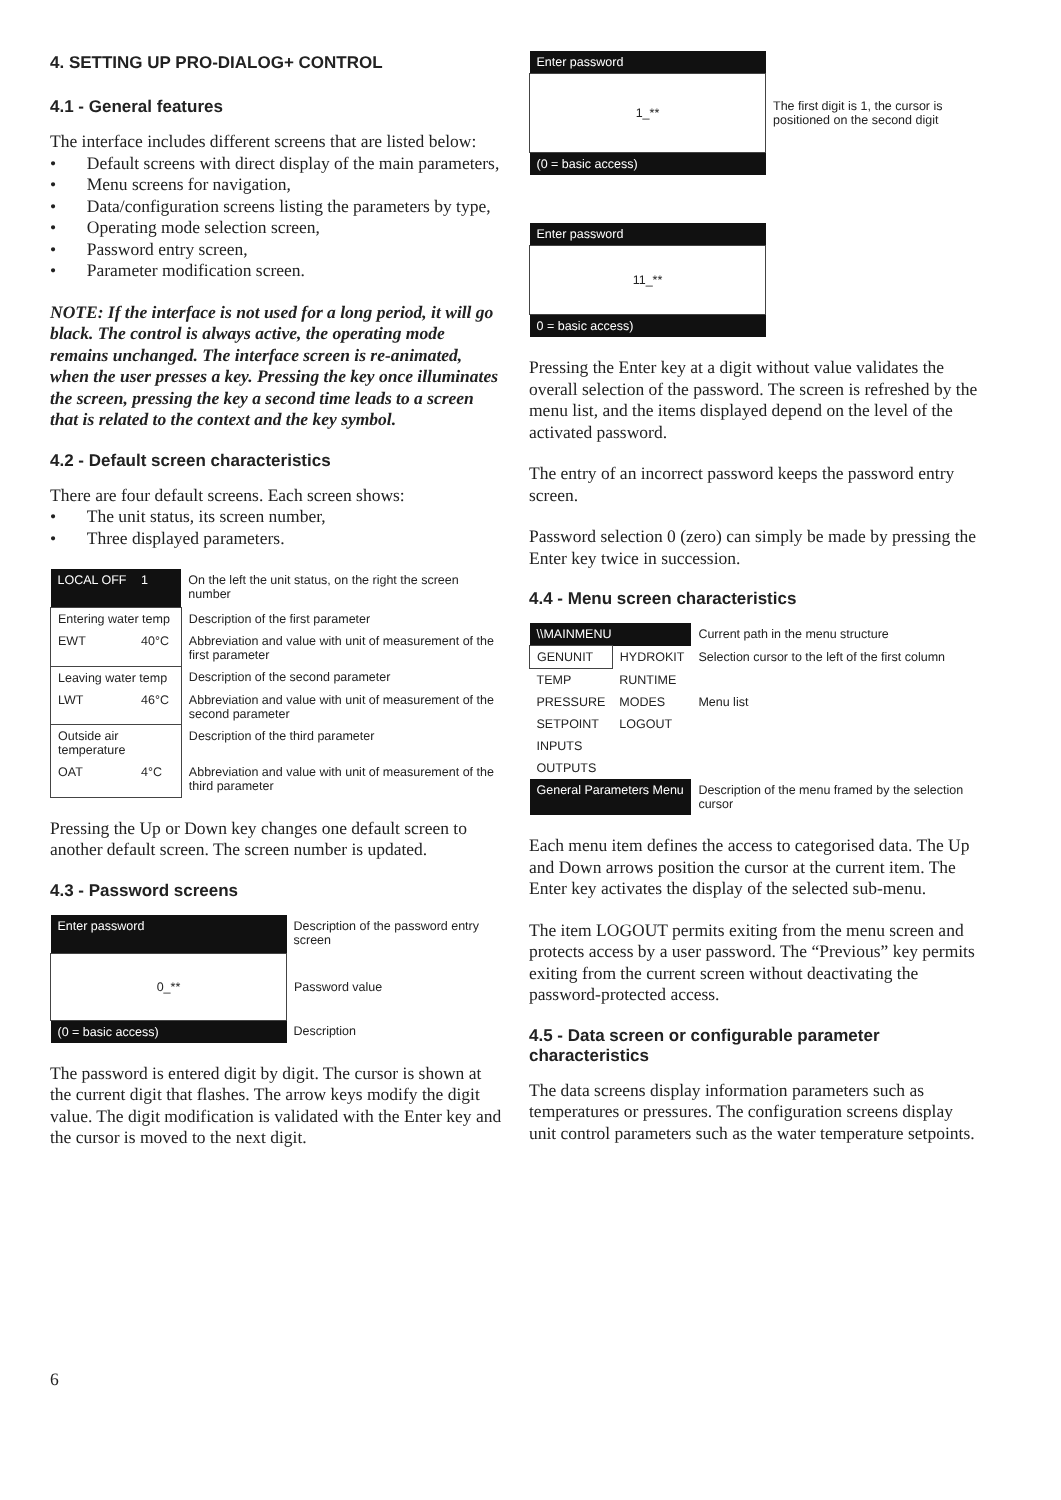4. SETTING UP PRO-DIALOG+ CONTROL
4.1 - General features
The interface includes different screens that are listed below:
• Default screens with direct display of the main parameters,
• Menu screens for navigation,
• Data/configuration screens listing the parameters by type,
• Operating mode selection screen,
• Password entry screen,
• Parameter modification screen.
NOTE: If the interface is not used for a long period, it will go black. The control is always active, the operating mode remains unchanged. The interface screen is re-animated, when the user presses a key. Pressing the key once illuminates the screen, pressing the key a second time leads to a screen that is related to the context and the key symbol.
4.2 - Default screen characteristics
There are four default screens. Each screen shows:
• The unit status, its screen number,
• Three displayed parameters.
| LOCAL OFF | 1 | On the left the unit status, on the right the screen number |
| Entering water temp | | Description of the first parameter |
| EWT | 40°C | Abbreviation and value with unit of measurement of the first parameter |
| Leaving water temp | | Description of the second parameter |
| LWT | 46°C | Abbreviation and value with unit of measurement of the second parameter |
| Outside air temperature | | Description of the third parameter |
| OAT | 4°C | Abbreviation and value with unit of measurement of the third parameter |
Pressing the Up or Down key changes one default screen to another default screen. The screen number is updated.
4.3 - Password screens
| Enter password | Description of the password entry screen |
| 0_** | Password value |
| (0 = basic access) | Description |
The password is entered digit by digit. The cursor is shown at the current digit that flashes. The arrow keys modify the digit value. The digit modification is validated with the Enter key and the cursor is moved to the next digit.
| Enter password | |
| 1_** | The first digit is 1, the cursor is positioned on the second digit |
| (0 = basic access) | |
| Enter password | |
| 11_** | |
| 0 = basic access) | |
Pressing the Enter key at a digit without value validates the overall selection of the password. The screen is refreshed by the menu list, and the items displayed depend on the level of the activated password.
The entry of an incorrect password keeps the password entry screen.
Password selection 0 (zero) can simply be made by pressing the Enter key twice in succession.
4.4 - Menu screen characteristics
| \\MAINMENU | | Current path in the menu structure |
| GENUNIT | HYDROKIT | Selection cursor to the left of the first column |
| TEMP | RUNTIME | |
| PRESSURE | MODES | Menu list |
| SETPOINT | LOGOUT | |
| INPUTS | | |
| OUTPUTS | | |
| General Parameters Menu | | Description of the menu framed by the selection cursor |
Each menu item defines the access to categorised data. The Up and Down arrows position the cursor at the current item. The Enter key activates the display of the selected sub-menu.
The item LOGOUT permits exiting from the menu screen and protects access by a user password. The “Previous” key permits exiting from the current screen without deactivating the password-protected access.
4.5 - Data screen or configurable parameter characteristics
The data screens display information parameters such as temperatures or pressures. The configuration screens display unit control parameters such as the water temperature setpoints.
6